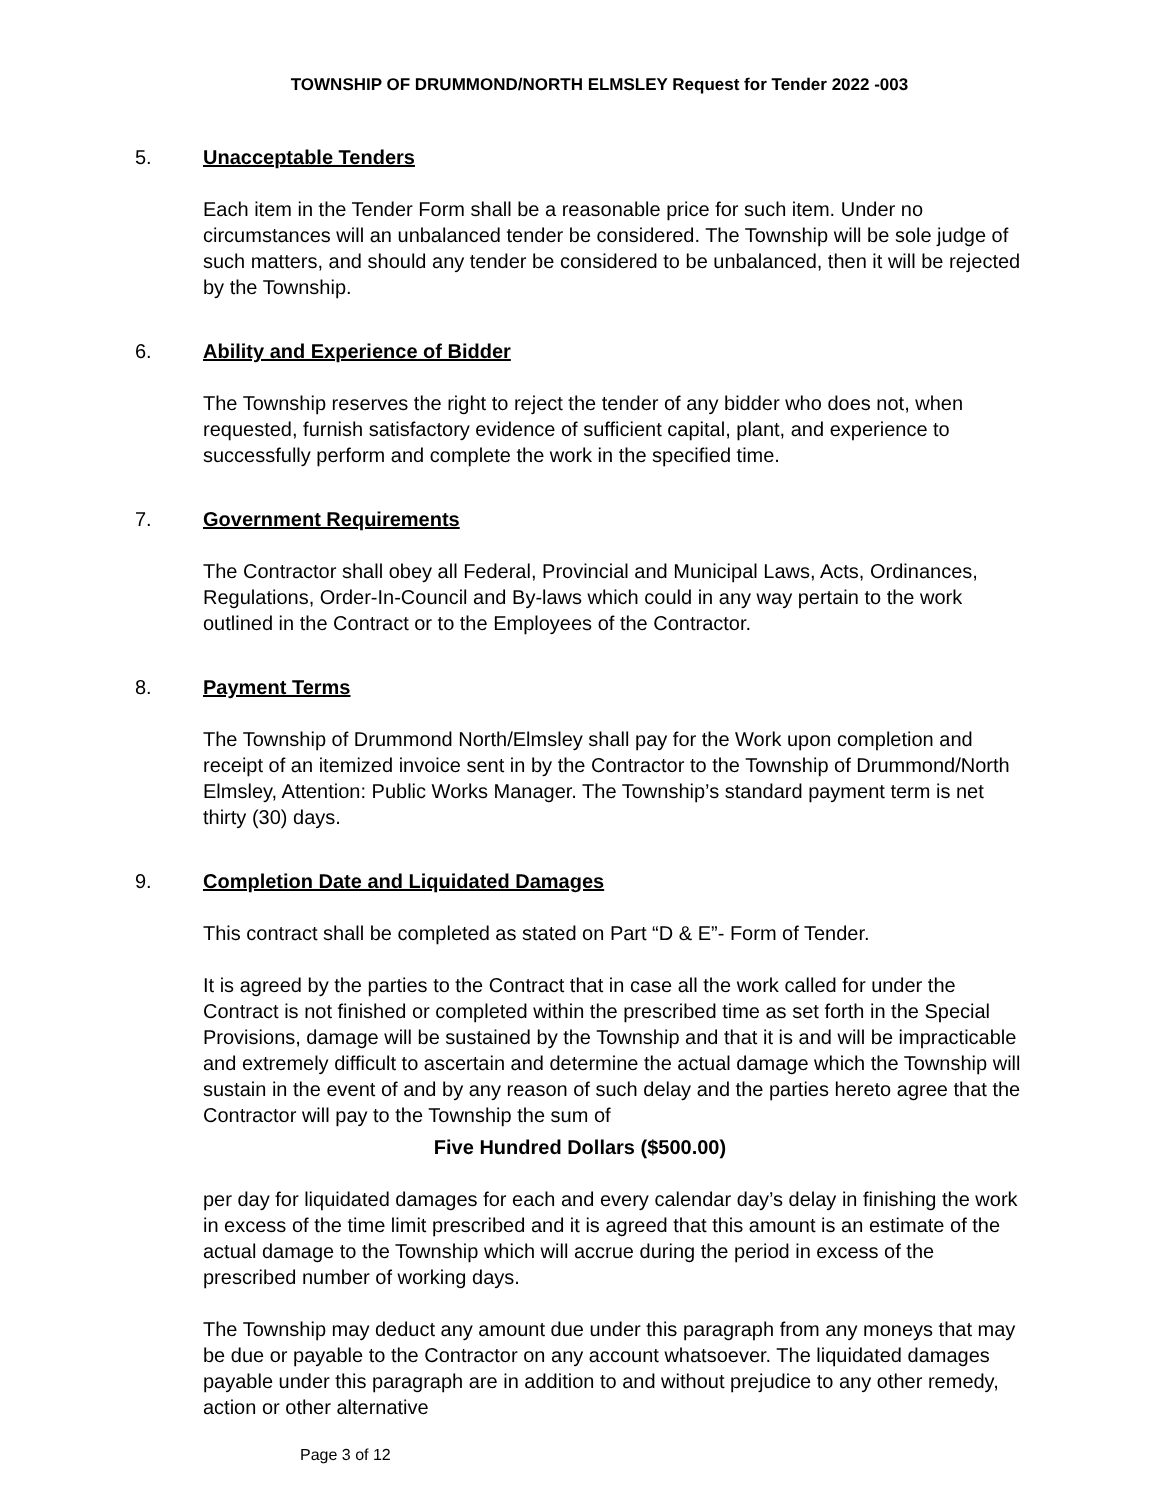TOWNSHIP OF DRUMMOND/NORTH ELMSLEY Request for Tender 2022 -003
5. Unacceptable Tenders
Each item in the Tender Form shall be a reasonable price for such item. Under no circumstances will an unbalanced tender be considered. The Township will be sole judge of such matters, and should any tender be considered to be unbalanced, then it will be rejected by the Township.
6. Ability and Experience of Bidder
The Township reserves the right to reject the tender of any bidder who does not, when requested, furnish satisfactory evidence of sufficient capital, plant, and experience to successfully perform and complete the work in the specified time.
7. Government Requirements
The Contractor shall obey all Federal, Provincial and Municipal Laws, Acts, Ordinances, Regulations, Order-In-Council and By-laws which could in any way pertain to the work outlined in the Contract or to the Employees of the Contractor.
8. Payment Terms
The Township of Drummond North/Elmsley shall pay for the Work upon completion and receipt of an itemized invoice sent in by the Contractor to the Township of Drummond/North Elmsley, Attention: Public Works Manager. The Township’s standard payment term is net thirty (30) days.
9. Completion Date and Liquidated Damages
This contract shall be completed as stated on Part “D & E”- Form of Tender.
It is agreed by the parties to the Contract that in case all the work called for under the Contract is not finished or completed within the prescribed time as set forth in the Special Provisions, damage will be sustained by the Township and that it is and will be impracticable and extremely difficult to ascertain and determine the actual damage which the Township will sustain in the event of and by any reason of such delay and the parties hereto agree that the Contractor will pay to the Township the sum of
Five Hundred Dollars ($500.00)
per day for liquidated damages for each and every calendar day’s delay in finishing the work in excess of the time limit prescribed and it is agreed that this amount is an estimate of the actual damage to the Township which will accrue during the period in excess of the prescribed number of working days.
The Township may deduct any amount due under this paragraph from any moneys that may be due or payable to the Contractor on any account whatsoever. The liquidated damages payable under this paragraph are in addition to and without prejudice to any other remedy, action or other alternative
Page 3 of 12